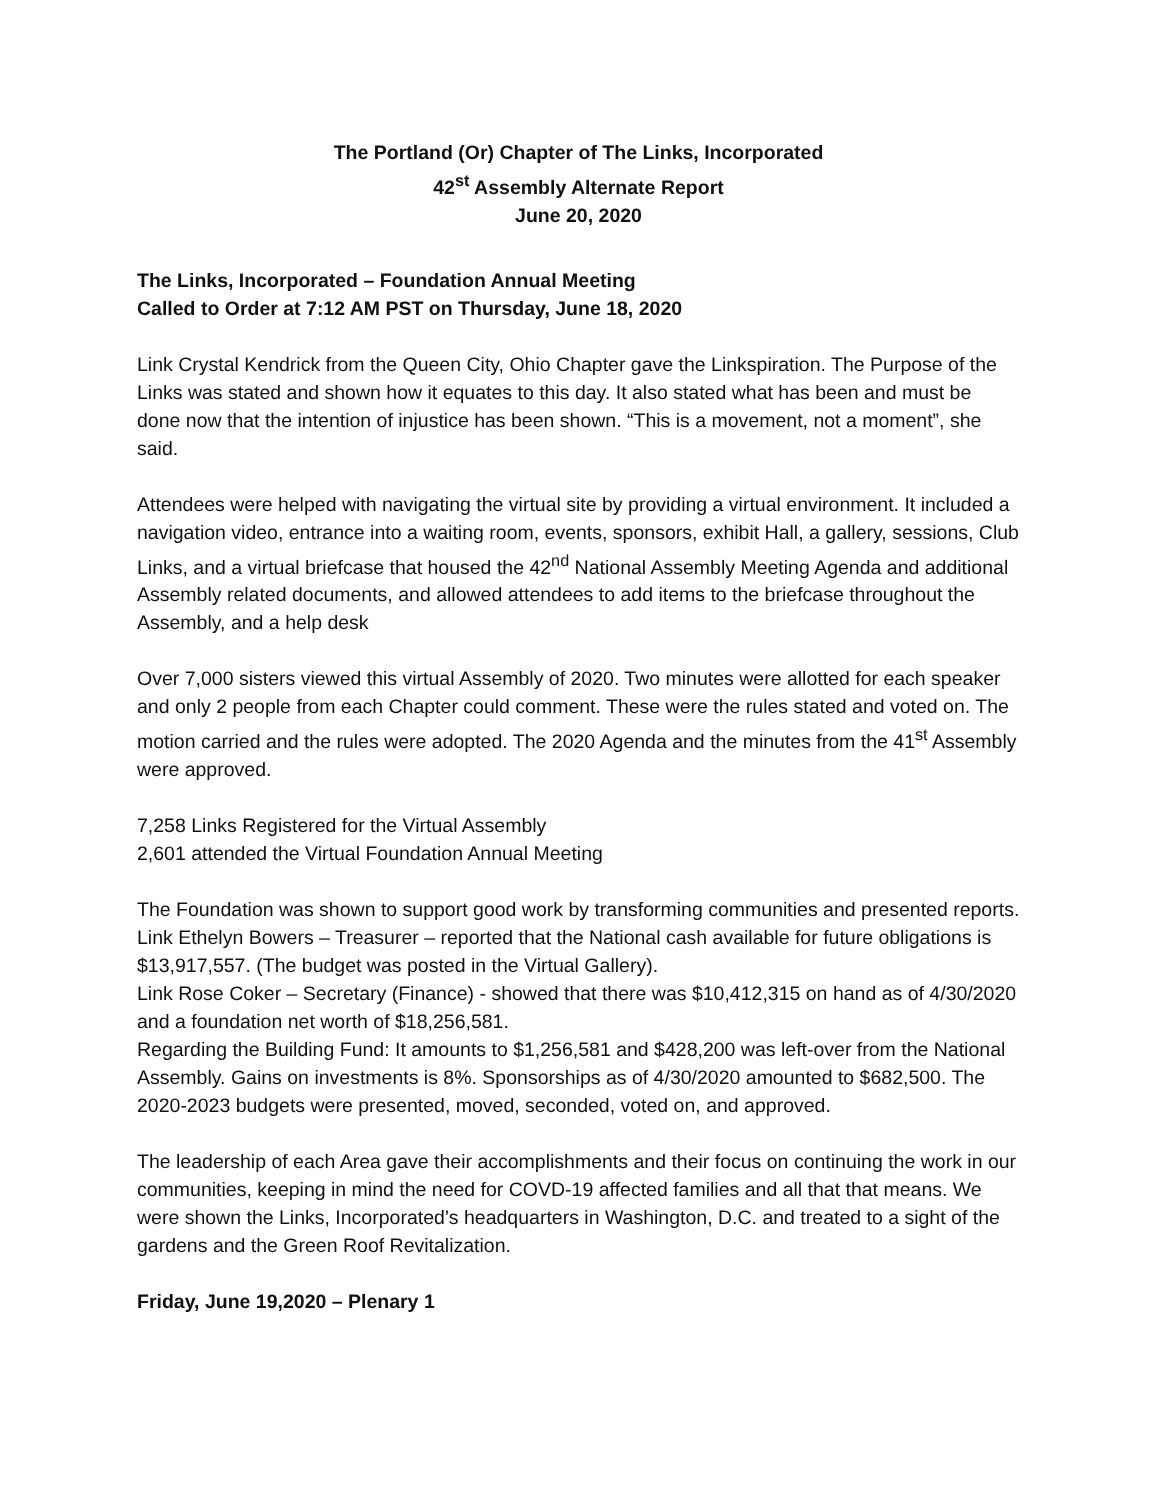The Portland (Or) Chapter of The Links, Incorporated
42<sup>st</sup> Assembly Alternate Report
June 20, 2020
The Links, Incorporated – Foundation Annual Meeting
Called to Order at 7:12 AM PST on Thursday, June 18, 2020
Link Crystal Kendrick from the Queen City, Ohio Chapter gave the Linkspiration. The Purpose of the Links was stated and shown how it equates to this day. It also stated what has been and must be done now that the intention of injustice has been shown. “This is a movement, not a moment”, she said.
Attendees were helped with navigating the virtual site by providing a virtual environment. It included a navigation video, entrance into a waiting room, events, sponsors, exhibit Hall, a gallery, sessions, Club Links, and a virtual briefcase that housed the 42<sup>nd</sup> National Assembly Meeting Agenda and additional Assembly related documents, and allowed attendees to add items to the briefcase throughout the Assembly, and a help desk
Over 7,000 sisters viewed this virtual Assembly of 2020. Two minutes were allotted for each speaker and only 2 people from each Chapter could comment. These were the rules stated and voted on. The motion carried and the rules were adopted. The 2020 Agenda and the minutes from the 41<sup>st</sup> Assembly were approved.
7,258 Links Registered for the Virtual Assembly
2,601 attended the Virtual Foundation Annual Meeting
The Foundation was shown to support good work by transforming communities and presented reports.
Link Ethelyn Bowers – Treasurer – reported that the National cash available for future obligations is $13,917,557. (The budget was posted in the Virtual Gallery).
Link Rose Coker – Secretary (Finance) - showed that there was $10,412,315 on hand as of 4/30/2020 and a foundation net worth of $18,256,581.
Regarding the Building Fund: It amounts to $1,256,581 and $428,200 was left-over from the National Assembly. Gains on investments is 8%. Sponsorships as of 4/30/2020 amounted to $682,500. The 2020-2023 budgets were presented, moved, seconded, voted on, and approved.
The leadership of each Area gave their accomplishments and their focus on continuing the work in our communities, keeping in mind the need for COVD-19 affected families and all that that means. We were shown the Links, Incorporated’s headquarters in Washington, D.C. and treated to a sight of the gardens and the Green Roof Revitalization.
Friday, June 19,2020 – Plenary 1